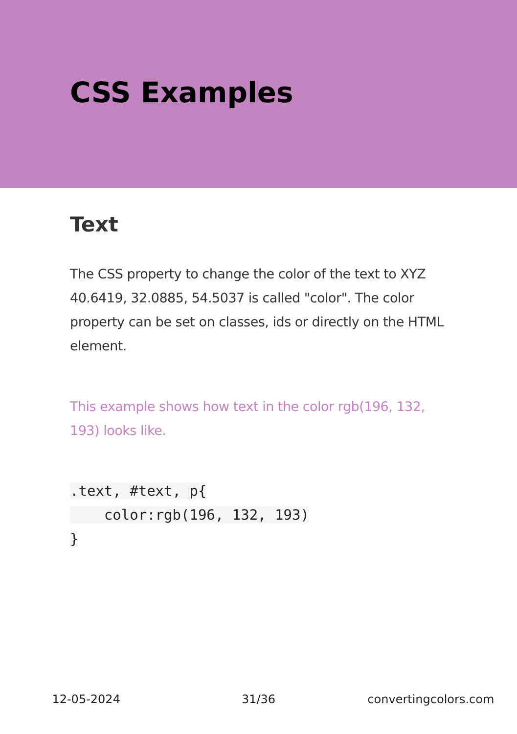CSS Examples
Text
The CSS property to change the color of the text to XYZ 40.6419, 32.0885, 54.5037 is called "color". The color property can be set on classes, ids or directly on the HTML element.
This example shows how text in the color rgb(196, 132, 193) looks like.
.text, #text, p{
    color:rgb(196, 132, 193)
}
12-05-2024 31/36 convertingcolors.com